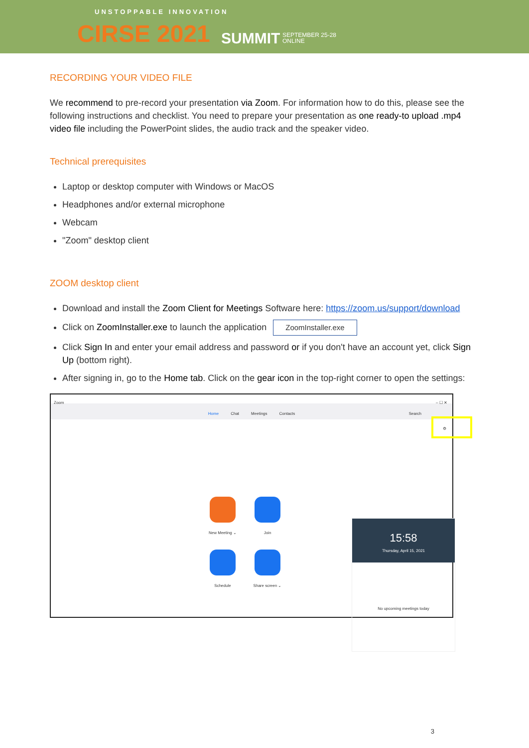UNSTOPPABLE INNOVATION
CIRSE 2021 SUMMIT
SEPTEMBER 25-28
ONLINE
RECORDING YOUR VIDEO FILE
We recommend to pre-record your presentation via Zoom. For information how to do this, please see the following instructions and checklist. You need to prepare your presentation as one ready-to upload .mp4 video file including the PowerPoint slides, the audio track and the speaker video.
Technical prerequisites
Laptop or desktop computer with Windows or MacOS
Headphones and/or external microphone
Webcam
"Zoom" desktop client
ZOOM desktop client
Download and install the Zoom Client for Meetings Software here: https://zoom.us/support/download
Click on ZoomInstaller.exe to launch the application ZoomInstaller.exe
Click Sign In and enter your email address and password or if you don't have an account yet, click Sign Up (bottom right).
After signing in, go to the Home tab. Click on the gear icon in the top-right corner to open the settings:
Zoom – ☐ ✕
Home Chat Meetings Contacts Search
⚙
New Meeting ⌄
Join
Schedule
Share screen ⌄
15:58
Thursday, April 15, 2021
No upcoming meetings today
3